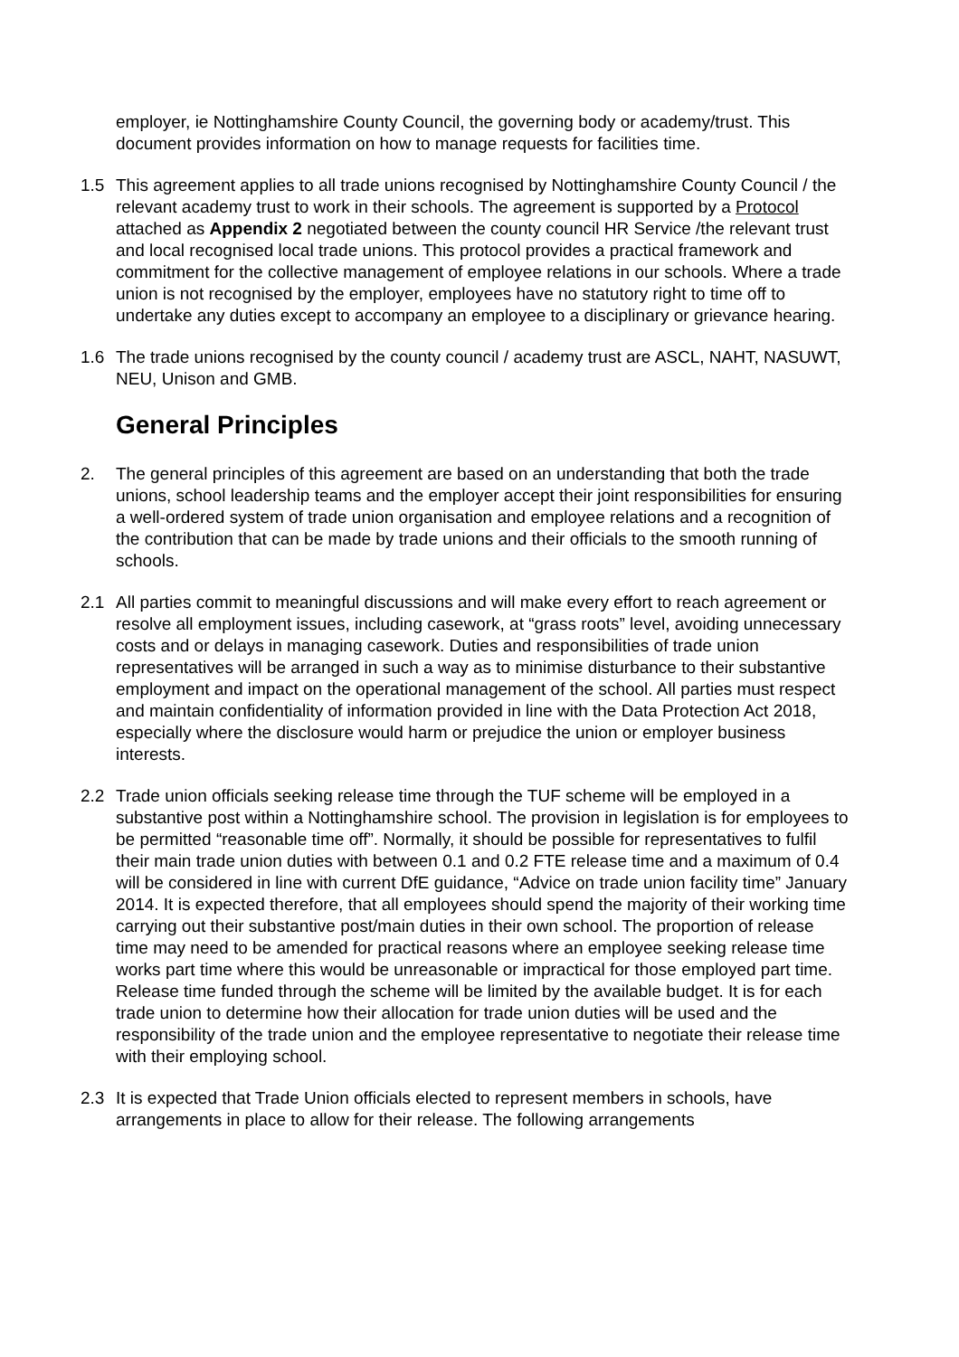employer, ie Nottinghamshire County Council, the governing body or academy/trust. This document provides information on how to manage requests for facilities time.
1.5 This agreement applies to all trade unions recognised by Nottinghamshire County Council / the relevant academy trust to work in their schools. The agreement is supported by a Protocol attached as Appendix 2 negotiated between the county council HR Service /the relevant trust and local recognised local trade unions. This protocol provides a practical framework and commitment for the collective management of employee relations in our schools. Where a trade union is not recognised by the employer, employees have no statutory right to time off to undertake any duties except to accompany an employee to a disciplinary or grievance hearing.
1.6 The trade unions recognised by the county council / academy trust are ASCL, NAHT, NASUWT, NEU, Unison and GMB.
General Principles
2. The general principles of this agreement are based on an understanding that both the trade unions, school leadership teams and the employer accept their joint responsibilities for ensuring a well-ordered system of trade union organisation and employee relations and a recognition of the contribution that can be made by trade unions and their officials to the smooth running of schools.
2.1 All parties commit to meaningful discussions and will make every effort to reach agreement or resolve all employment issues, including casework, at “grass roots” level, avoiding unnecessary costs and or delays in managing casework. Duties and responsibilities of trade union representatives will be arranged in such a way as to minimise disturbance to their substantive employment and impact on the operational management of the school. All parties must respect and maintain confidentiality of information provided in line with the Data Protection Act 2018, especially where the disclosure would harm or prejudice the union or employer business interests.
2.2 Trade union officials seeking release time through the TUF scheme will be employed in a substantive post within a Nottinghamshire school. The provision in legislation is for employees to be permitted “reasonable time off”. Normally, it should be possible for representatives to fulfil their main trade union duties with between 0.1 and 0.2 FTE release time and a maximum of 0.4 will be considered in line with current DfE guidance, “Advice on trade union facility time” January 2014. It is expected therefore, that all employees should spend the majority of their working time carrying out their substantive post/main duties in their own school. The proportion of release time may need to be amended for practical reasons where an employee seeking release time works part time where this would be unreasonable or impractical for those employed part time. Release time funded through the scheme will be limited by the available budget. It is for each trade union to determine how their allocation for trade union duties will be used and the responsibility of the trade union and the employee representative to negotiate their release time with their employing school.
2.3 It is expected that Trade Union officials elected to represent members in schools, have arrangements in place to allow for their release. The following arrangements